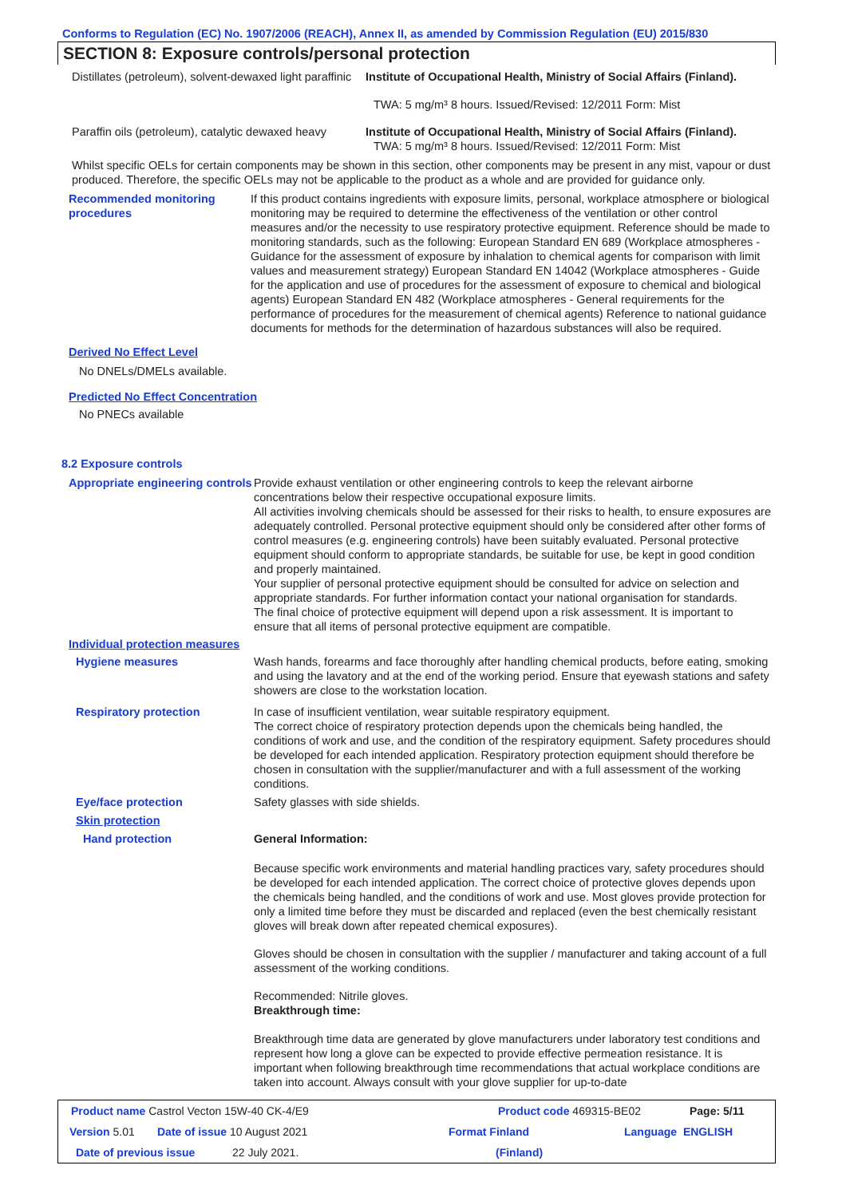Conforms to Regulation (EC) No. 1907/2006 (REACH), Annex II, as amended by Commission Regulation (EU) 2015/830
SECTION 8: Exposure controls/personal protection
Distillates (petroleum), solvent-dewaxed light paraffinic
Institute of Occupational Health, Ministry of Social Affairs (Finland).
TWA: 5 mg/m³ 8 hours. Issued/Revised: 12/2011 Form: Mist
Paraffin oils (petroleum), catalytic dewaxed heavy
Institute of Occupational Health, Ministry of Social Affairs (Finland).
TWA: 5 mg/m³ 8 hours. Issued/Revised: 12/2011 Form: Mist
Whilst specific OELs for certain components may be shown in this section, other components may be present in any mist, vapour or dust produced. Therefore, the specific OELs may not be applicable to the product as a whole and are provided for guidance only.
Recommended monitoring procedures
If this product contains ingredients with exposure limits, personal, workplace atmosphere or biological monitoring may be required to determine the effectiveness of the ventilation or other control measures and/or the necessity to use respiratory protective equipment. Reference should be made to monitoring standards, such as the following: European Standard EN 689 (Workplace atmospheres - Guidance for the assessment of exposure by inhalation to chemical agents for comparison with limit values and measurement strategy) European Standard EN 14042 (Workplace atmospheres - Guide for the application and use of procedures for the assessment of exposure to chemical and biological agents) European Standard EN 482 (Workplace atmospheres - General requirements for the performance of procedures for the measurement of chemical agents) Reference to national guidance documents for methods for the determination of hazardous substances will also be required.
Derived No Effect Level
No DNELs/DMELs available.
Predicted No Effect Concentration
No PNECs available
8.2 Exposure controls
Appropriate engineering controls
Provide exhaust ventilation or other engineering controls to keep the relevant airborne concentrations below their respective occupational exposure limits.
All activities involving chemicals should be assessed for their risks to health, to ensure exposures are adequately controlled. Personal protective equipment should only be considered after other forms of control measures (e.g. engineering controls) have been suitably evaluated. Personal protective equipment should conform to appropriate standards, be suitable for use, be kept in good condition and properly maintained.
Your supplier of personal protective equipment should be consulted for advice on selection and appropriate standards. For further information contact your national organisation for standards.
The final choice of protective equipment will depend upon a risk assessment. It is important to ensure that all items of personal protective equipment are compatible.
Individual protection measures
Hygiene measures Wash hands, forearms and face thoroughly after handling chemical products, before eating, smoking and using the lavatory and at the end of the working period. Ensure that eyewash stations and safety showers are close to the workstation location.
Respiratory protection In case of insufficient ventilation, wear suitable respiratory equipment.
The correct choice of respiratory protection depends upon the chemicals being handled, the conditions of work and use, and the condition of the respiratory equipment. Safety procedures should be developed for each intended application. Respiratory protection equipment should therefore be chosen in consultation with the supplier/manufacturer and with a full assessment of the working conditions.
Eye/face protection Safety glasses with side shields.
Skin protection
Hand protection General Information:
Because specific work environments and material handling practices vary, safety procedures should be developed for each intended application. The correct choice of protective gloves depends upon the chemicals being handled, and the conditions of work and use. Most gloves provide protection for only a limited time before they must be discarded and replaced (even the best chemically resistant gloves will break down after repeated chemical exposures).
Gloves should be chosen in consultation with the supplier / manufacturer and taking account of a full assessment of the working conditions.
Recommended: Nitrile gloves.
Breakthrough time:
Breakthrough time data are generated by glove manufacturers under laboratory test conditions and represent how long a glove can be expected to provide effective permeation resistance. It is important when following breakthrough time recommendations that actual workplace conditions are taken into account. Always consult with your glove supplier for up-to-date
Product name Castrol Vecton 15W-40 CK-4/E9 Product code 469315-BE02 Page: 5/11
Version 5.01 Date of issue 10 August 2021 Format Finland Language ENGLISH
Date of previous issue 22 July 2021. (Finland)